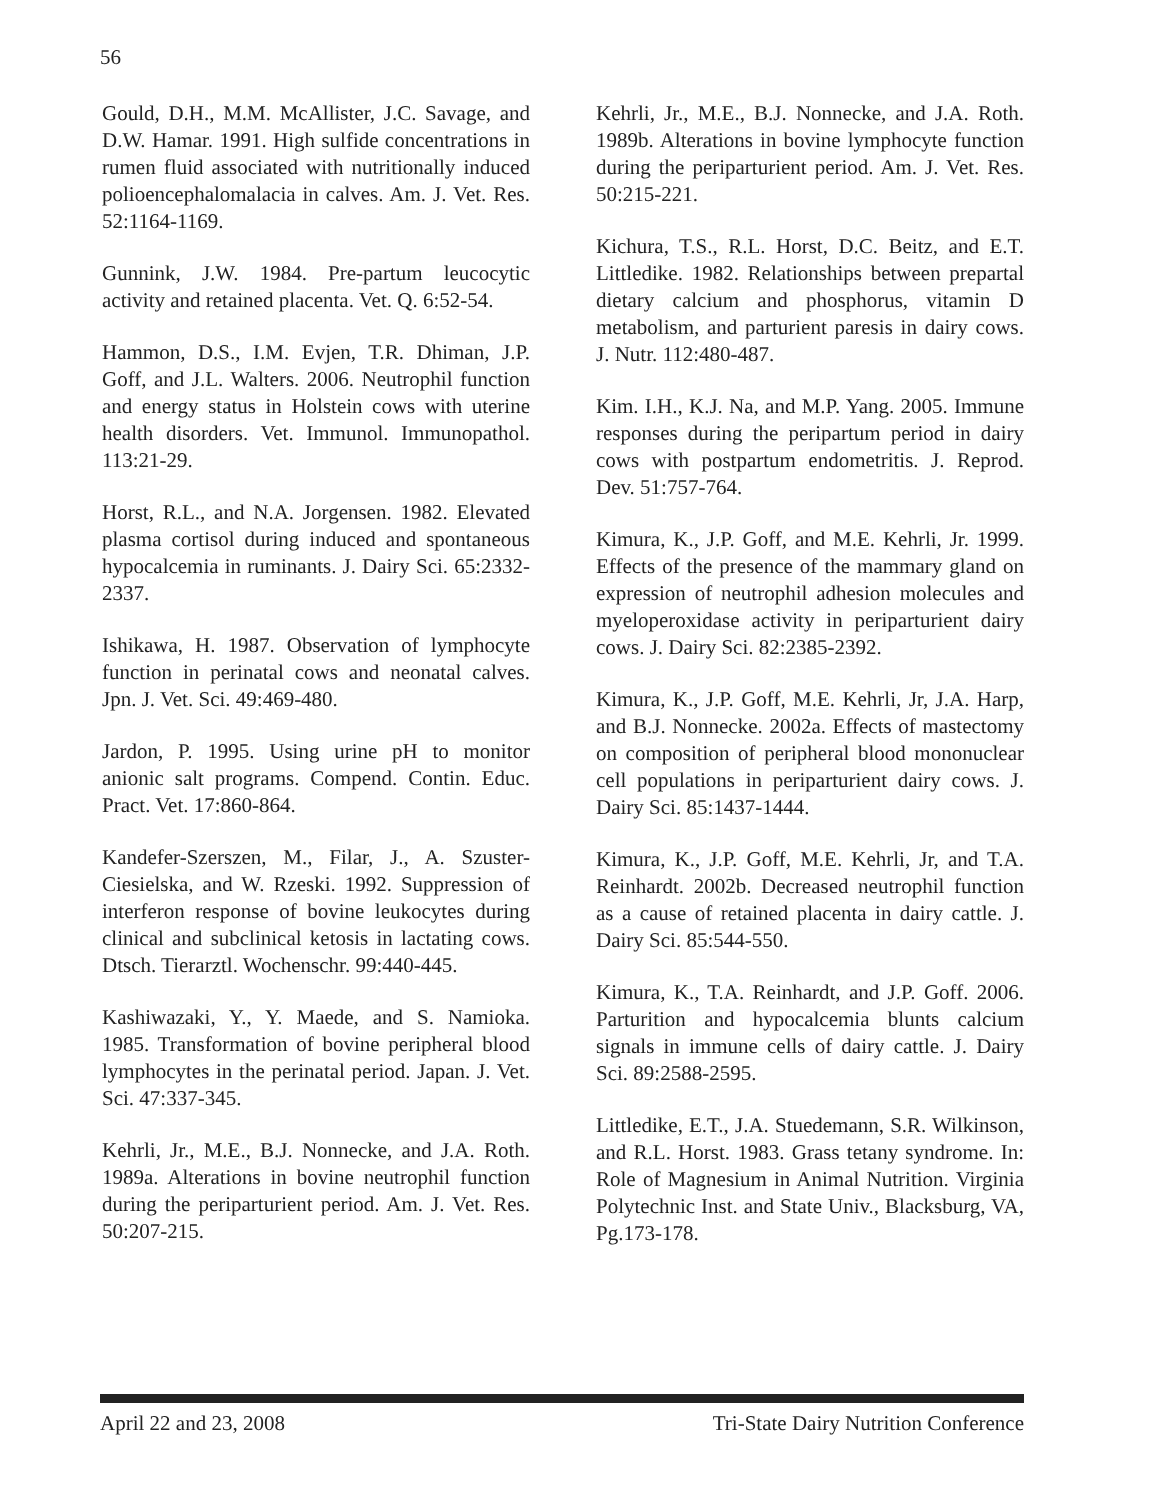56
Gould, D.H., M.M. McAllister, J.C. Savage, and D.W. Hamar. 1991. High sulfide concentrations in rumen fluid associated with nutritionally induced polioencephalomalacia in calves. Am. J. Vet. Res. 52:1164-1169.
Gunnink, J.W. 1984. Pre-partum leucocytic activity and retained placenta. Vet. Q. 6:52-54.
Hammon, D.S., I.M. Evjen, T.R. Dhiman, J.P. Goff, and J.L. Walters. 2006. Neutrophil function and energy status in Holstein cows with uterine health disorders. Vet. Immunol. Immunopathol. 113:21-29.
Horst, R.L., and N.A. Jorgensen. 1982. Elevated plasma cortisol during induced and spontaneous hypocalcemia in ruminants. J. Dairy Sci. 65:2332-2337.
Ishikawa, H. 1987. Observation of lymphocyte function in perinatal cows and neonatal calves. Jpn. J. Vet. Sci. 49:469-480.
Jardon, P. 1995. Using urine pH to monitor anionic salt programs. Compend. Contin. Educ. Pract. Vet. 17:860-864.
Kandefer-Szerszen, M., Filar, J., A. Szuster-Ciesielska, and W. Rzeski. 1992. Suppression of interferon response of bovine leukocytes during clinical and subclinical ketosis in lactating cows. Dtsch. Tierarztl. Wochenschr. 99:440-445.
Kashiwazaki, Y., Y. Maede, and S. Namioka. 1985. Transformation of bovine peripheral blood lymphocytes in the perinatal period. Japan. J. Vet. Sci. 47:337-345.
Kehrli, Jr., M.E., B.J. Nonnecke, and J.A. Roth. 1989a. Alterations in bovine neutrophil function during the periparturient period. Am. J. Vet. Res. 50:207-215.
Kehrli, Jr., M.E., B.J. Nonnecke, and J.A. Roth. 1989b. Alterations in bovine lymphocyte function during the periparturient period. Am. J. Vet. Res. 50:215-221.
Kichura, T.S., R.L. Horst, D.C. Beitz, and E.T. Littledike. 1982. Relationships between prepartal dietary calcium and phosphorus, vitamin D metabolism, and parturient paresis in dairy cows. J. Nutr. 112:480-487.
Kim. I.H., K.J. Na, and M.P. Yang. 2005. Immune responses during the peripartum period in dairy cows with postpartum endometritis. J. Reprod. Dev. 51:757-764.
Kimura, K., J.P. Goff, and M.E. Kehrli, Jr. 1999. Effects of the presence of the mammary gland on expression of neutrophil adhesion molecules and myeloperoxidase activity in periparturient dairy cows. J. Dairy Sci. 82:2385-2392.
Kimura, K., J.P. Goff, M.E. Kehrli, Jr, J.A. Harp, and B.J. Nonnecke. 2002a. Effects of mastectomy on composition of peripheral blood mononuclear cell populations in periparturient dairy cows. J. Dairy Sci. 85:1437-1444.
Kimura, K., J.P. Goff, M.E. Kehrli, Jr, and T.A. Reinhardt. 2002b. Decreased neutrophil function as a cause of retained placenta in dairy cattle. J. Dairy Sci. 85:544-550.
Kimura, K., T.A. Reinhardt, and J.P. Goff. 2006. Parturition and hypocalcemia blunts calcium signals in immune cells of dairy cattle. J. Dairy Sci. 89:2588-2595.
Littledike, E.T., J.A. Stuedemann, S.R. Wilkinson, and R.L. Horst. 1983. Grass tetany syndrome. In: Role of Magnesium in Animal Nutrition. Virginia Polytechnic Inst. and State Univ., Blacksburg, VA, Pg.173-178.
April 22 and 23, 2008 Tri-State Dairy Nutrition Conference